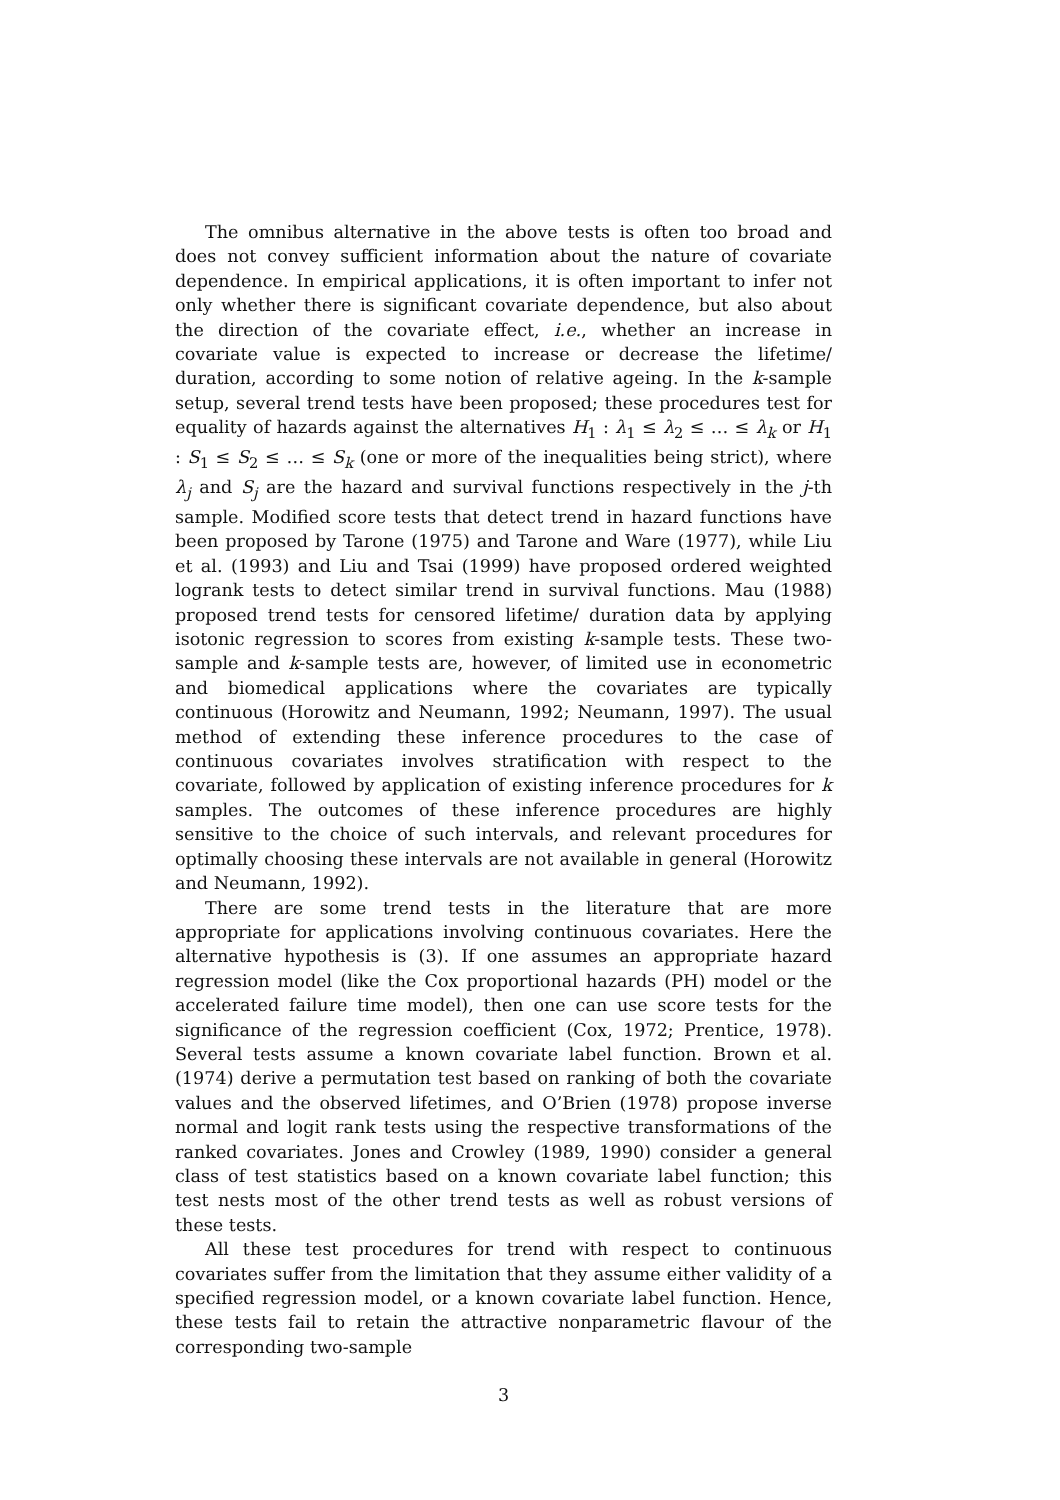The omnibus alternative in the above tests is often too broad and does not convey sufficient information about the nature of covariate dependence. In empirical applications, it is often important to infer not only whether there is significant covariate dependence, but also about the direction of the covariate effect, i.e., whether an increase in covariate value is expected to increase or decrease the lifetime/ duration, according to some notion of relative ageing. In the k-sample setup, several trend tests have been proposed; these procedures test for equality of hazards against the alternatives H<sub>1</sub> : λ<sub>1</sub> ≤ λ<sub>2</sub> ≤ … ≤ λ<sub>k</sub> or H<sub>1</sub> : S<sub>1</sub> ≤ S<sub>2</sub> ≤ … ≤ S<sub>k</sub> (one or more of the inequalities being strict), where λ<sub>j</sub> and S<sub>j</sub> are the hazard and survival functions respectively in the j-th sample. Modified score tests that detect trend in hazard functions have been proposed by Tarone (1975) and Tarone and Ware (1977), while Liu et al. (1993) and Liu and Tsai (1999) have proposed ordered weighted logrank tests to detect similar trend in survival functions. Mau (1988) proposed trend tests for censored lifetime/ duration data by applying isotonic regression to scores from existing k-sample tests. These two-sample and k-sample tests are, however, of limited use in econometric and biomedical applications where the covariates are typically continuous (Horowitz and Neumann, 1992; Neumann, 1997). The usual method of extending these inference procedures to the case of continuous covariates involves stratification with respect to the covariate, followed by application of existing inference procedures for k samples. The outcomes of these inference procedures are highly sensitive to the choice of such intervals, and relevant procedures for optimally choosing these intervals are not available in general (Horowitz and Neumann, 1992).
There are some trend tests in the literature that are more appropriate for applications involving continuous covariates. Here the alternative hypothesis is (3). If one assumes an appropriate hazard regression model (like the Cox proportional hazards (PH) model or the accelerated failure time model), then one can use score tests for the significance of the regression coefficient (Cox, 1972; Prentice, 1978). Several tests assume a known covariate label function. Brown et al. (1974) derive a permutation test based on ranking of both the covariate values and the observed lifetimes, and O’Brien (1978) propose inverse normal and logit rank tests using the respective transformations of the ranked covariates. Jones and Crowley (1989, 1990) consider a general class of test statistics based on a known covariate label function; this test nests most of the other trend tests as well as robust versions of these tests.
All these test procedures for trend with respect to continuous covariates suffer from the limitation that they assume either validity of a specified regression model, or a known covariate label function. Hence, these tests fail to retain the attractive nonparametric flavour of the corresponding two-sample
3